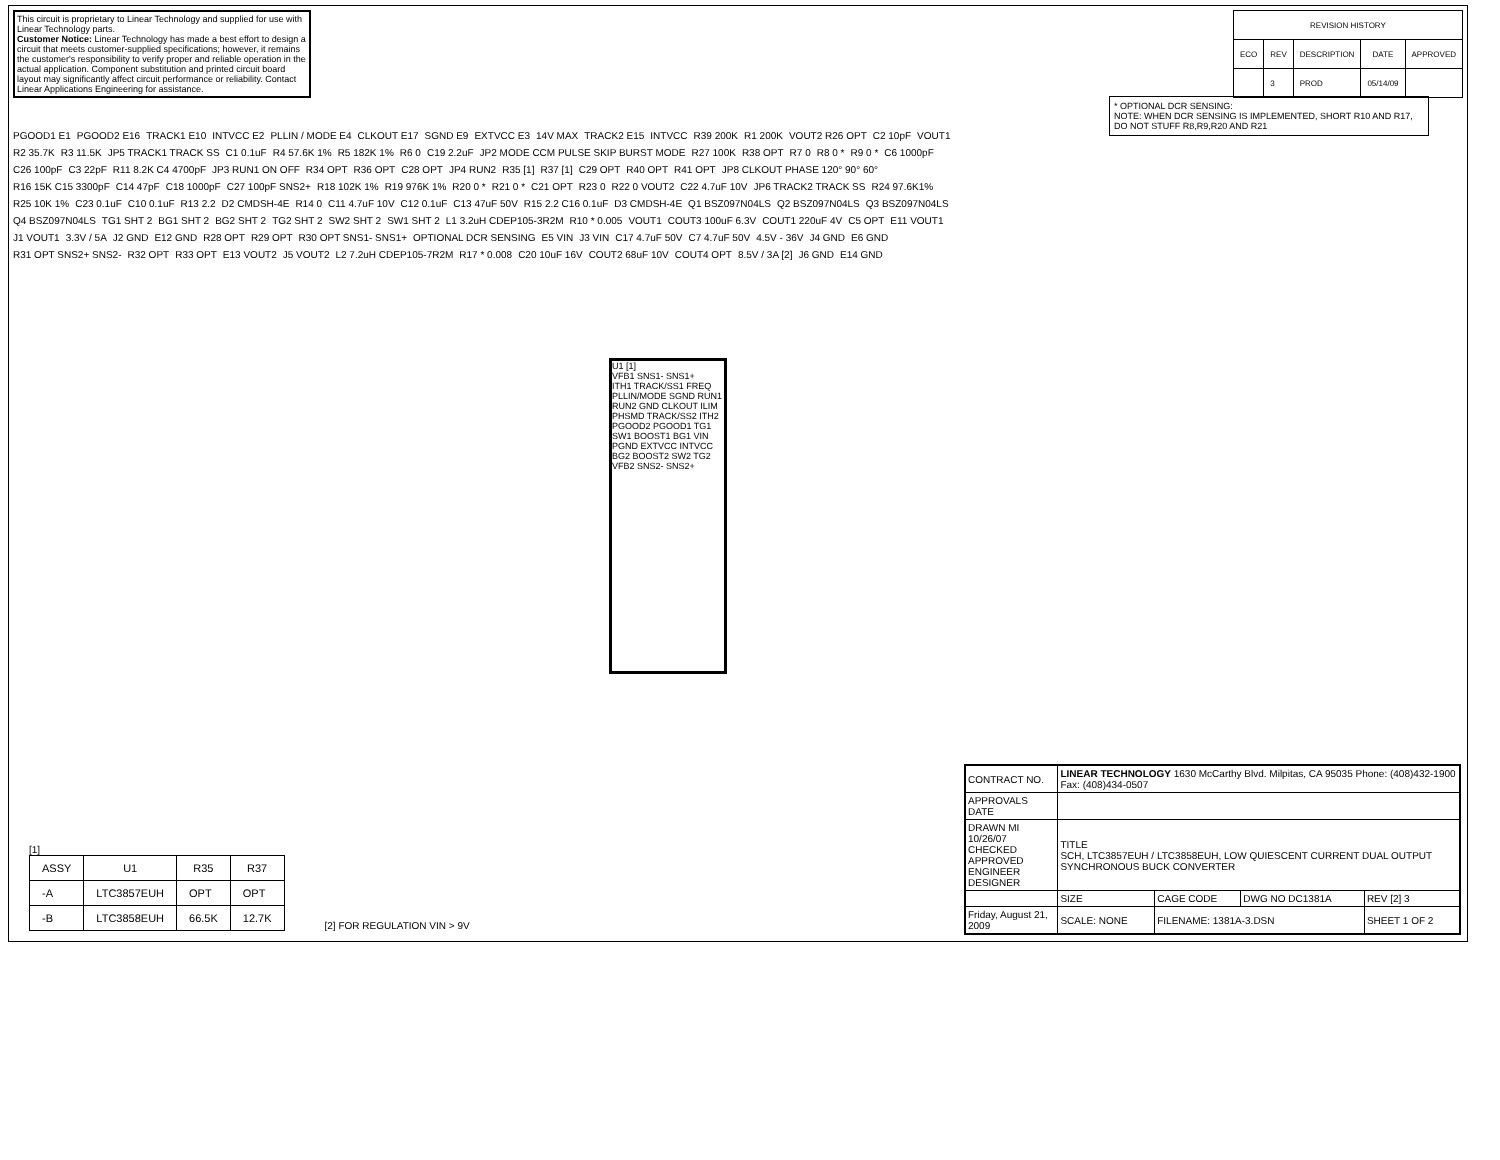This circuit is proprietary to Linear Technology and supplied for use with Linear Technology parts.
Customer Notice: Linear Technology has made a best effort to design a circuit that meets customer-supplied specifications; however, it remains the customer's responsibility to verify proper and reliable operation in the actual application. Component substitution and printed circuit board layout may significantly affect circuit performance or reliability. Contact Linear Applications Engineering for assistance.
| REVISION HISTORY | | | | |
| --- | --- | --- | --- | --- |
| ECO | REV | DESCRIPTION | DATE | APPROVED |
| | 3 | PROD | 05/14/09 | |
* OPTIONAL DCR SENSING:
NOTE: WHEN DCR SENSING IS IMPLEMENTED, SHORT R10 AND R17, DO NOT STUFF R8,R9,R20 AND R21
PGOOD1 E1 PGOOD2 E16 TRACK1 E10 INTVCC E2 PLLIN / MODE E4 CLKOUT E17 SGND E9 EXTVCC E3 14V MAX TRACK2 E15 INTVCC R39 200K R1 200K VOUT2 R26 OPT C2 10pF VOUT1 R2 35.7K R3 11.5K JP5 TRACK1 TRACK SS C1 0.1uF R4 57.6K 1% R5 182K 1% R6 0 C19 2.2uF JP2 MODE CCM PULSE SKIP BURST MODE R27 100K R38 OPT R7 0 R8 0 * R9 0 * C6 1000pF C26 100pF C3 22pF R11 8.2K C4 4700pF JP3 RUN1 ON OFF R34 OPT R36 OPT C28 OPT JP4 RUN2 R35 [1] R37 [1] C29 OPT R40 OPT R41 OPT JP8 CLKOUT PHASE 120° 90° 60° R16 15K C15 3300pF C14 47pF C18 1000pF C27 100pF SNS2+ R18 102K 1% R19 976K 1% R20 0 * R21 0 * C21 OPT R23 0 R22 0 VOUT2 C22 4.7uF 10V JP6 TRACK2 TRACK SS R24 97.6K1% R25 10K 1% C23 0.1uF C10 0.1uF R13 2.2 D2 CMDSH-4E R14 0 C11 4.7uF 10V C12 0.1uF C13 47uF 50V R15 2.2 C16 0.1uF D3 CMDSH-4E Q1 BSZ097N04LS Q2 BSZ097N04LS Q3 BSZ097N04LS Q4 BSZ097N04LS TG1 SHT 2 BG1 SHT 2 BG2 SHT 2 TG2 SHT 2 SW2 SHT 2 SW1 SHT 2 L1 3.2uH CDEP105-3R2M R10 * 0.005 VOUT1 COUT3 100uF 6.3V COUT1 220uF 4V C5 OPT E11 VOUT1 J1 VOUT1 3.3V / 5A J2 GND E12 GND R28 OPT R29 OPT R30 OPT SNS1- SNS1+ OPTIONAL DCR SENSING E5 VIN J3 VIN C17 4.7uF 50V C7 4.7uF 50V 4.5V - 36V J4 GND E6 GND R31 OPT SNS2+ SNS2- R32 OPT R33 OPT E13 VOUT2 J5 VOUT2 L2 7.2uH CDEP105-7R2M R17 * 0.008 C20 10uF 16V COUT2 68uF 10V COUT4 OPT 8.5V / 3A [2] J6 GND E14 GND
U1 [1]
VFB1 SNS1- SNS1+
ITH1 TRACK/SS1 FREQ PLLIN/MODE SGND RUN1 RUN2 GND CLKOUT ILIM PHSMD TRACK/SS2 ITH2
PGOOD2 PGOOD1 TG1 SW1 BOOST1 BG1 VIN PGND EXTVCC INTVCC BG2 BOOST2 SW2 TG2
VFB2 SNS2- SNS2+
[1]
| ASSY | U1 | R35 | R37 |
| --- | --- | --- | --- |
| -A | LTC3857EUH | OPT | OPT |
| -B | LTC3858EUH | 66.5K | 12.7K |
[2] FOR REGULATION VIN > 9V
| CONTRACT NO. | LINEAR TECHNOLOGY 1630 McCarthy Blvd. Milpitas, CA 95035 Phone: (408)432-1900 Fax: (408)434-0507 | | | |
| APPROVALS DATE | | | | |
| DRAWN MI 10/26/07 CHECKED APPROVED ENGINEER DESIGNER | TITLE SCH, LTC3857EUH / LTC3858EUH, LOW QUIESCENT CURRENT DUAL OUTPUT SYNCHRONOUS BUCK CONVERTER | | | |
| | SIZE | CAGE CODE | DWG NO DC1381A | REV [2] 3 |
| Friday, August 21, 2009 | SCALE: NONE | FILENAME: 1381A-3.DSN | | SHEET 1 OF 2 |